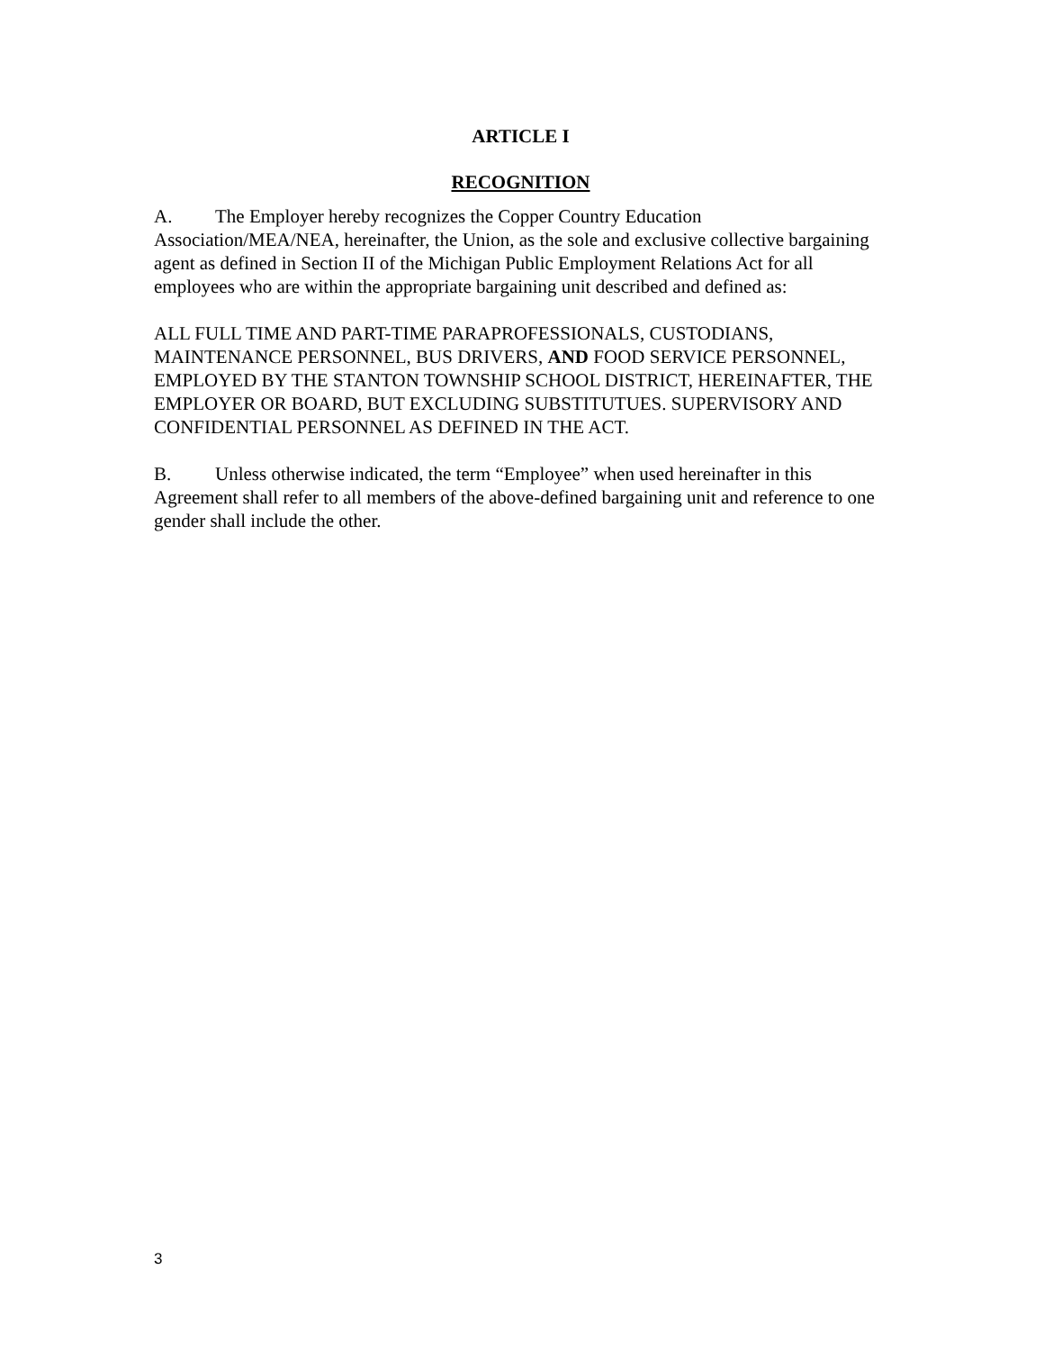ARTICLE I
RECOGNITION
A. The Employer hereby recognizes the Copper Country Education Association/MEA/NEA, hereinafter, the Union, as the sole and exclusive collective bargaining agent as defined in Section II of the Michigan Public Employment Relations Act for all employees who are within the appropriate bargaining unit described and defined as:
ALL FULL TIME AND PART-TIME PARAPROFESSIONALS, CUSTODIANS, MAINTENANCE PERSONNEL, BUS DRIVERS, AND FOOD SERVICE PERSONNEL, EMPLOYED BY THE STANTON TOWNSHIP SCHOOL DISTRICT, HEREINAFTER, THE EMPLOYER OR BOARD, BUT EXCLUDING SUBSTITUTUES. SUPERVISORY AND CONFIDENTIAL PERSONNEL AS DEFINED IN THE ACT.
B. Unless otherwise indicated, the term “Employee” when used hereinafter in this Agreement shall refer to all members of the above-defined bargaining unit and reference to one gender shall include the other.
3